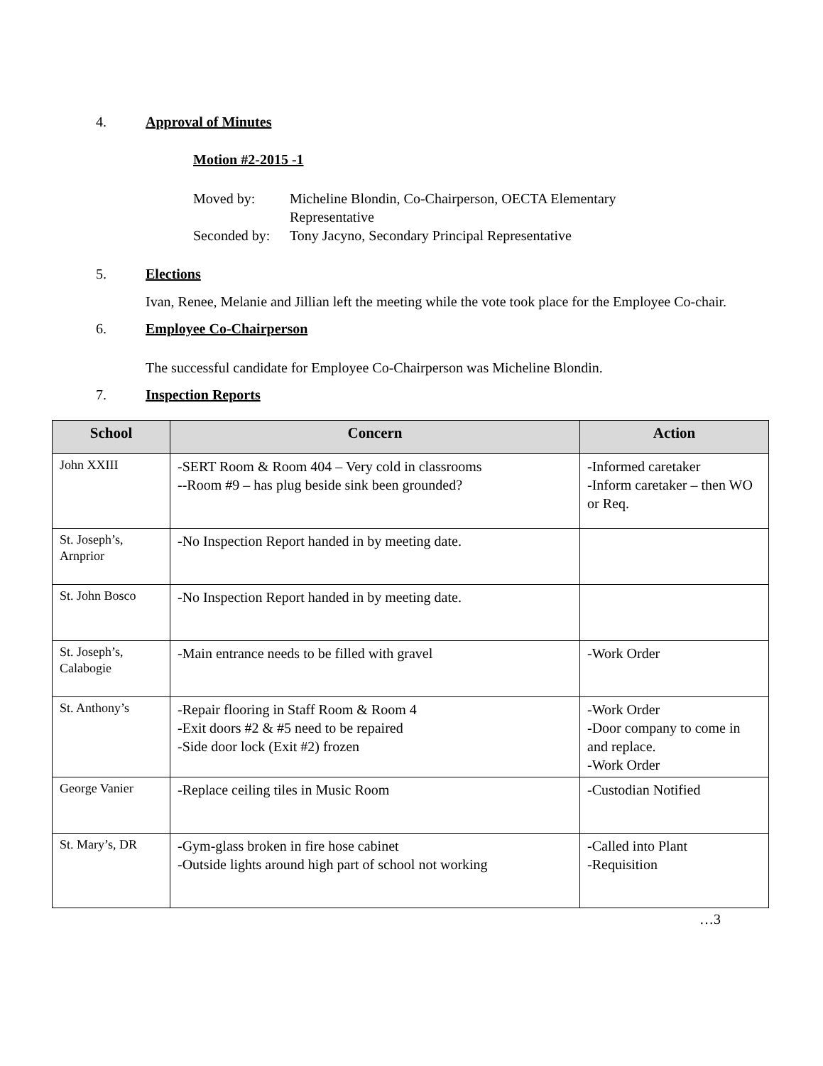4. Approval of Minutes
Motion #2-2015 -1
Moved by: Micheline Blondin, Co-Chairperson, OECTA Elementary
Representative
Seconded by: Tony Jacyno, Secondary Principal Representative
5. Elections
Ivan, Renee, Melanie and Jillian left the meeting while the vote took place for the Employee Co-chair.
6. Employee Co-Chairperson
The successful candidate for Employee Co-Chairperson was Micheline Blondin.
7. Inspection Reports
| School | Concern | Action |
| --- | --- | --- |
| John XXIII | -SERT Room & Room 404 – Very cold in classrooms --Room #9 – has plug beside sink been grounded? | - Informed caretaker -Inform caretaker – then WO or Req. |
| St. Joseph’s, Arnprior | -No Inspection Report handed in by meeting date. | |
| St. John Bosco | -No Inspection Report handed in by meeting date. | |
| St. Joseph’s, Calabogie | -Main entrance needs to be filled with gravel | -Work Order |
| St. Anthony’s | -Repair flooring in Staff Room & Room 4 -Exit doors #2 & #5 need to be repaired -Side door lock (Exit #2) frozen | -Work Order -Door company to come in and replace. -Work Order |
| George Vanier | -Replace ceiling tiles in Music Room | -Custodian Notified |
| St. Mary’s, DR | -Gym-glass broken in fire hose cabinet -Outside lights around high part of school not working | -Called into Plant -Requisition |
…3